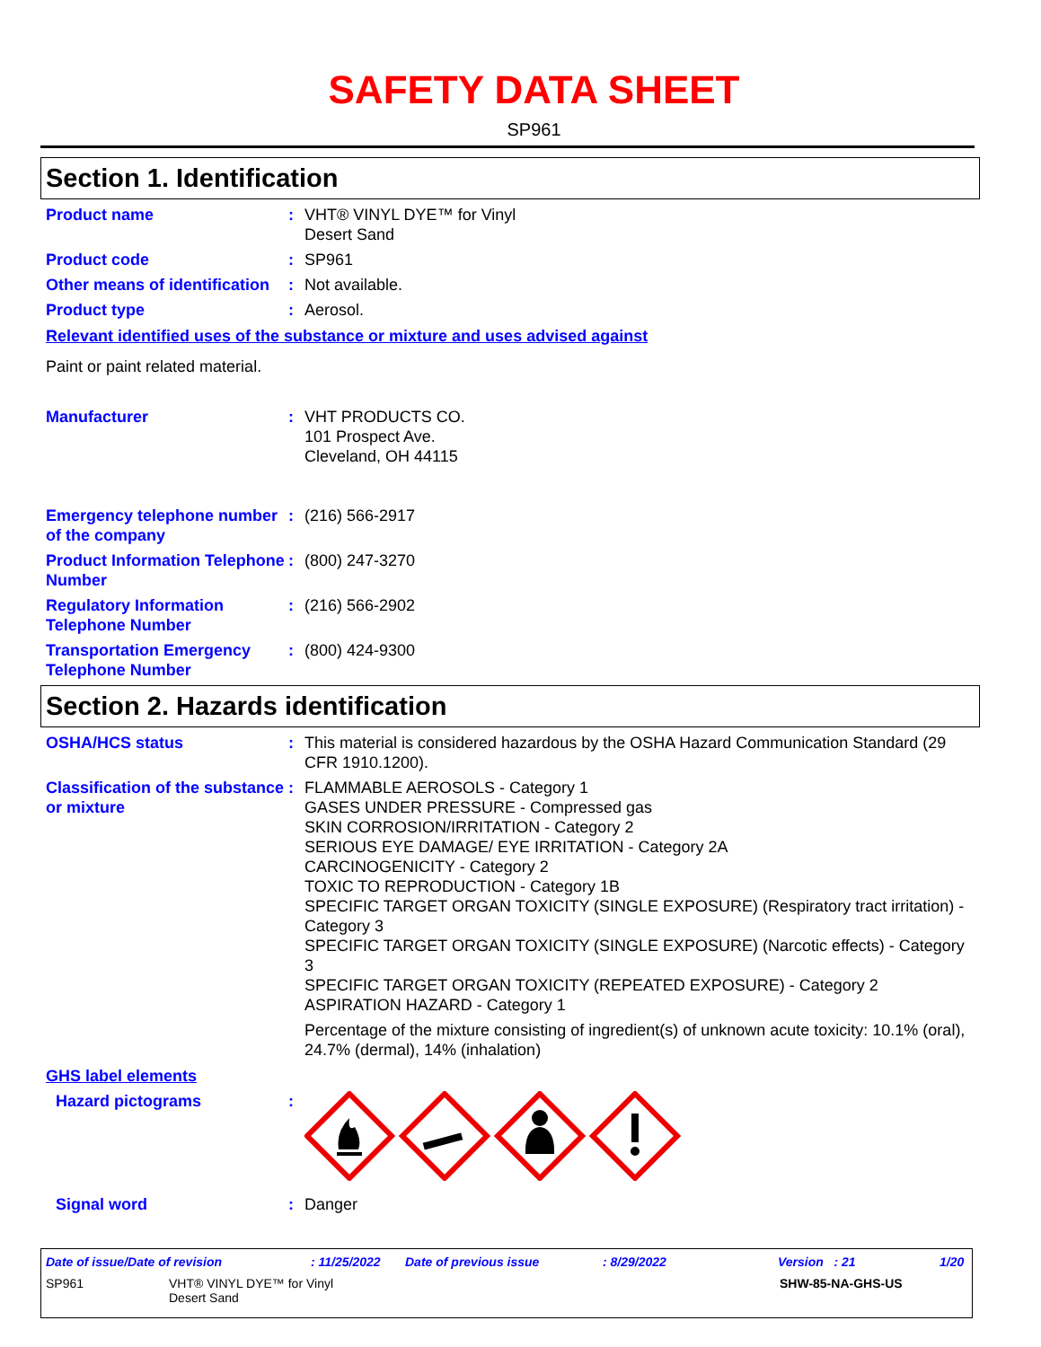SAFETY DATA SHEET
SP961
Section 1. Identification
Product name : VHT® VINYL DYE™ for Vinyl
Desert Sand
Product code : SP961
Other means of identification
: Not available.
Product type : Aerosol.
Relevant identified uses of the substance or mixture and uses advised against
Paint or paint related material.
Manufacturer : VHT PRODUCTS CO.
101 Prospect Ave.
Cleveland, OH 44115
Emergency telephone number of the company
: (216) 566-2917
Product Information Telephone Number
: (800) 247-3270
Regulatory Information Telephone Number
: (216) 566-2902
Transportation Emergency Telephone Number
: (800) 424-9300
Section 2. Hazards identification
OSHA/HCS status : This material is considered hazardous by the OSHA Hazard Communication Standard (29 CFR 1910.1200).
Classification of the substance or mixture
: FLAMMABLE AEROSOLS - Category 1
GASES UNDER PRESSURE - Compressed gas
SKIN CORROSION/IRRITATION - Category 2
SERIOUS EYE DAMAGE/ EYE IRRITATION - Category 2A
CARCINOGENICITY - Category 2
TOXIC TO REPRODUCTION - Category 1B
SPECIFIC TARGET ORGAN TOXICITY (SINGLE EXPOSURE) (Respiratory tract irritation) - Category 3
SPECIFIC TARGET ORGAN TOXICITY (SINGLE EXPOSURE) (Narcotic effects) - Category 3
SPECIFIC TARGET ORGAN TOXICITY (REPEATED EXPOSURE) - Category 2
ASPIRATION HAZARD - Category 1
Percentage of the mixture consisting of ingredient(s) of unknown acute toxicity: 10.1% (oral), 24.7% (dermal), 14% (inhalation)
GHS label elements
Hazard pictograms :
Signal word : Danger
Date of issue/Date of revision: 11/25/2022 Date of previous issue: 8/29/2022 Version : 21 1/20
SP961 VHT® VINYL DYE™ for Vinyl
Desert Sand SHW-85-NA-GHS-US